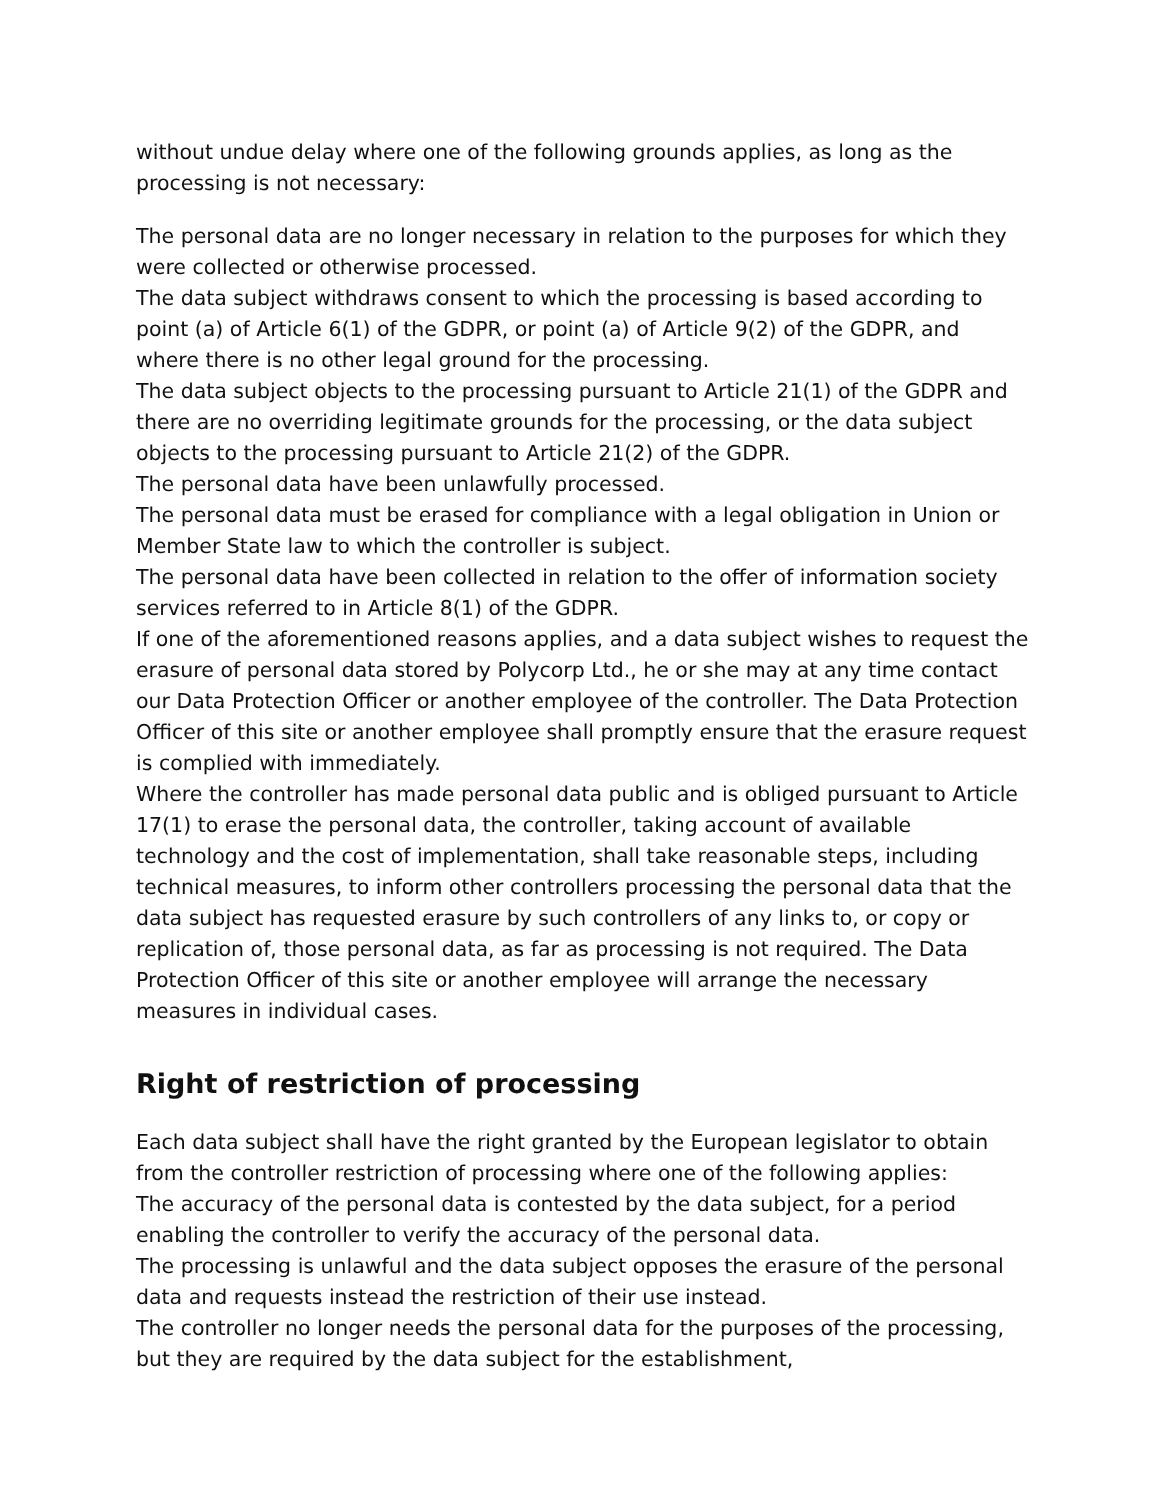without undue delay where one of the following grounds applies, as long as the processing is not necessary:
The personal data are no longer necessary in relation to the purposes for which they were collected or otherwise processed.
The data subject withdraws consent to which the processing is based according to point (a) of Article 6(1) of the GDPR, or point (a) of Article 9(2) of the GDPR, and where there is no other legal ground for the processing.
The data subject objects to the processing pursuant to Article 21(1) of the GDPR and there are no overriding legitimate grounds for the processing, or the data subject objects to the processing pursuant to Article 21(2) of the GDPR.
The personal data have been unlawfully processed.
The personal data must be erased for compliance with a legal obligation in Union or Member State law to which the controller is subject.
The personal data have been collected in relation to the offer of information society services referred to in Article 8(1) of the GDPR.
If one of the aforementioned reasons applies, and a data subject wishes to request the erasure of personal data stored by Polycorp Ltd., he or she may at any time contact our Data Protection Officer or another employee of the controller. The Data Protection Officer of this site or another employee shall promptly ensure that the erasure request is complied with immediately.
Where the controller has made personal data public and is obliged pursuant to Article 17(1) to erase the personal data, the controller, taking account of available technology and the cost of implementation, shall take reasonable steps, including technical measures, to inform other controllers processing the personal data that the data subject has requested erasure by such controllers of any links to, or copy or replication of, those personal data, as far as processing is not required. The Data Protection Officer of this site or another employee will arrange the necessary measures in individual cases.
Right of restriction of processing
Each data subject shall have the right granted by the European legislator to obtain from the controller restriction of processing where one of the following applies:
The accuracy of the personal data is contested by the data subject, for a period enabling the controller to verify the accuracy of the personal data.
The processing is unlawful and the data subject opposes the erasure of the personal data and requests instead the restriction of their use instead.
The controller no longer needs the personal data for the purposes of the processing, but they are required by the data subject for the establishment,